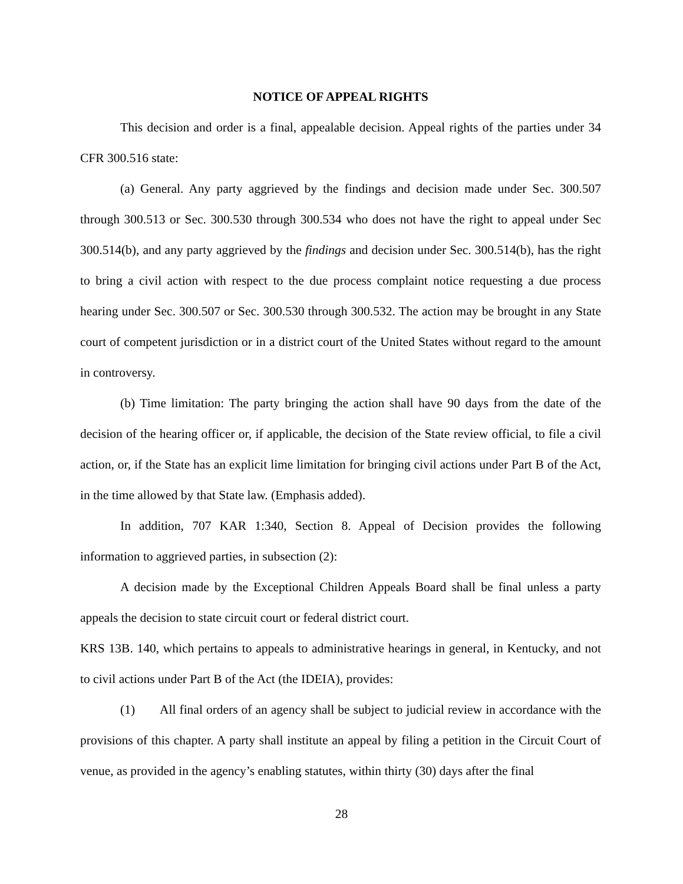NOTICE OF APPEAL RIGHTS
This decision and order is a final, appealable decision. Appeal rights of the parties under 34 CFR 300.516 state:
(a) General. Any party aggrieved by the findings and decision made under Sec. 300.507 through 300.513 or Sec. 300.530 through 300.534 who does not have the right to appeal under Sec 300.514(b), and any party aggrieved by the findings and decision under Sec. 300.514(b), has the right to bring a civil action with respect to the due process complaint notice requesting a due process hearing under Sec. 300.507 or Sec. 300.530 through 300.532. The action may be brought in any State court of competent jurisdiction or in a district court of the United States without regard to the amount in controversy.
(b) Time limitation: The party bringing the action shall have 90 days from the date of the decision of the hearing officer or, if applicable, the decision of the State review official, to file a civil action, or, if the State has an explicit lime limitation for bringing civil actions under Part B of the Act, in the time allowed by that State law. (Emphasis added).
In addition, 707 KAR 1:340, Section 8. Appeal of Decision provides the following information to aggrieved parties, in subsection (2):
A decision made by the Exceptional Children Appeals Board shall be final unless a party appeals the decision to state circuit court or federal district court.
KRS 13B. 140, which pertains to appeals to administrative hearings in general, in Kentucky, and not to civil actions under Part B of the Act (the IDEIA), provides:
(1) All final orders of an agency shall be subject to judicial review in accordance with the provisions of this chapter. A party shall institute an appeal by filing a petition in the Circuit Court of venue, as provided in the agency’s enabling statutes, within thirty (30) days after the final
28